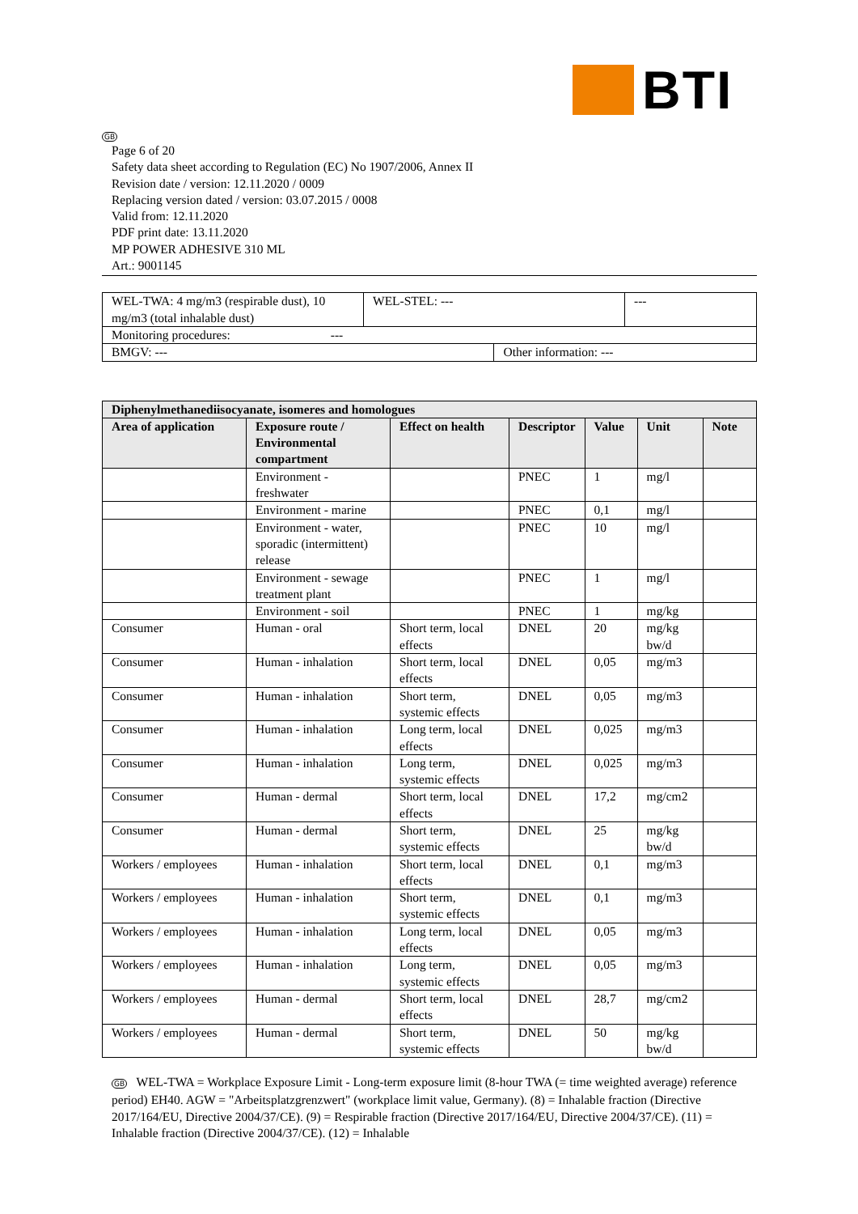BTI
GB
Page 6 of 20
Safety data sheet according to Regulation (EC) No 1907/2006, Annex II
Revision date / version: 12.11.2020 / 0009
Replacing version dated / version: 03.07.2015 / 0008
Valid from: 12.11.2020
PDF print date: 13.11.2020
MP POWER ADHESIVE 310 ML
Art.: 9001145
| WEL-TWA: 4 mg/m3 (respirable dust), 10 mg/m3 (total inhalable dust) | WEL-STEL: --- | | --- |
| Monitoring procedures: --- | | | |
| BMGV: --- | | Other information: --- | |
| Diphenylmethanediisocyanate, isomeres and homologues | | | | | | |
| --- | --- | --- | --- | --- | --- | --- |
| Area of application | Exposure route / Environmental compartment | Effect on health | Descriptor | Value | Unit | Note |
| | Environment - freshwater | | PNEC | 1 | mg/l | |
| | Environment - marine | | PNEC | 0,1 | mg/l | |
| | Environment - water, sporadic (intermittent) release | | PNEC | 10 | mg/l | |
| | Environment - sewage treatment plant | | PNEC | 1 | mg/l | |
| | Environment - soil | | PNEC | 1 | mg/kg | |
| Consumer | Human - oral | Short term, local effects | DNEL | 20 | mg/kg bw/d | |
| Consumer | Human - inhalation | Short term, local effects | DNEL | 0,05 | mg/m3 | |
| Consumer | Human - inhalation | Short term, systemic effects | DNEL | 0,05 | mg/m3 | |
| Consumer | Human - inhalation | Long term, local effects | DNEL | 0,025 | mg/m3 | |
| Consumer | Human - inhalation | Long term, systemic effects | DNEL | 0,025 | mg/m3 | |
| Consumer | Human - dermal | Short term, local effects | DNEL | 17,2 | mg/cm2 | |
| Consumer | Human - dermal | Short term, systemic effects | DNEL | 25 | mg/kg bw/d | |
| Workers / employees | Human - inhalation | Short term, local effects | DNEL | 0,1 | mg/m3 | |
| Workers / employees | Human - inhalation | Short term, systemic effects | DNEL | 0,1 | mg/m3 | |
| Workers / employees | Human - inhalation | Long term, local effects | DNEL | 0,05 | mg/m3 | |
| Workers / employees | Human - inhalation | Long term, systemic effects | DNEL | 0,05 | mg/m3 | |
| Workers / employees | Human - dermal | Short term, local effects | DNEL | 28,7 | mg/cm2 | |
| Workers / employees | Human - dermal | Short term, systemic effects | DNEL | 50 | mg/kg bw/d | |
GB WEL-TWA = Workplace Exposure Limit - Long-term exposure limit (8-hour TWA (= time weighted average) reference period) EH40. AGW = "Arbeitsplatzgrenzwert" (workplace limit value, Germany). (8) = Inhalable fraction (Directive 2017/164/EU, Directive 2004/37/CE). (9) = Respirable fraction (Directive 2017/164/EU, Directive 2004/37/CE). (11) = Inhalable fraction (Directive 2004/37/CE). (12) = Inhalable